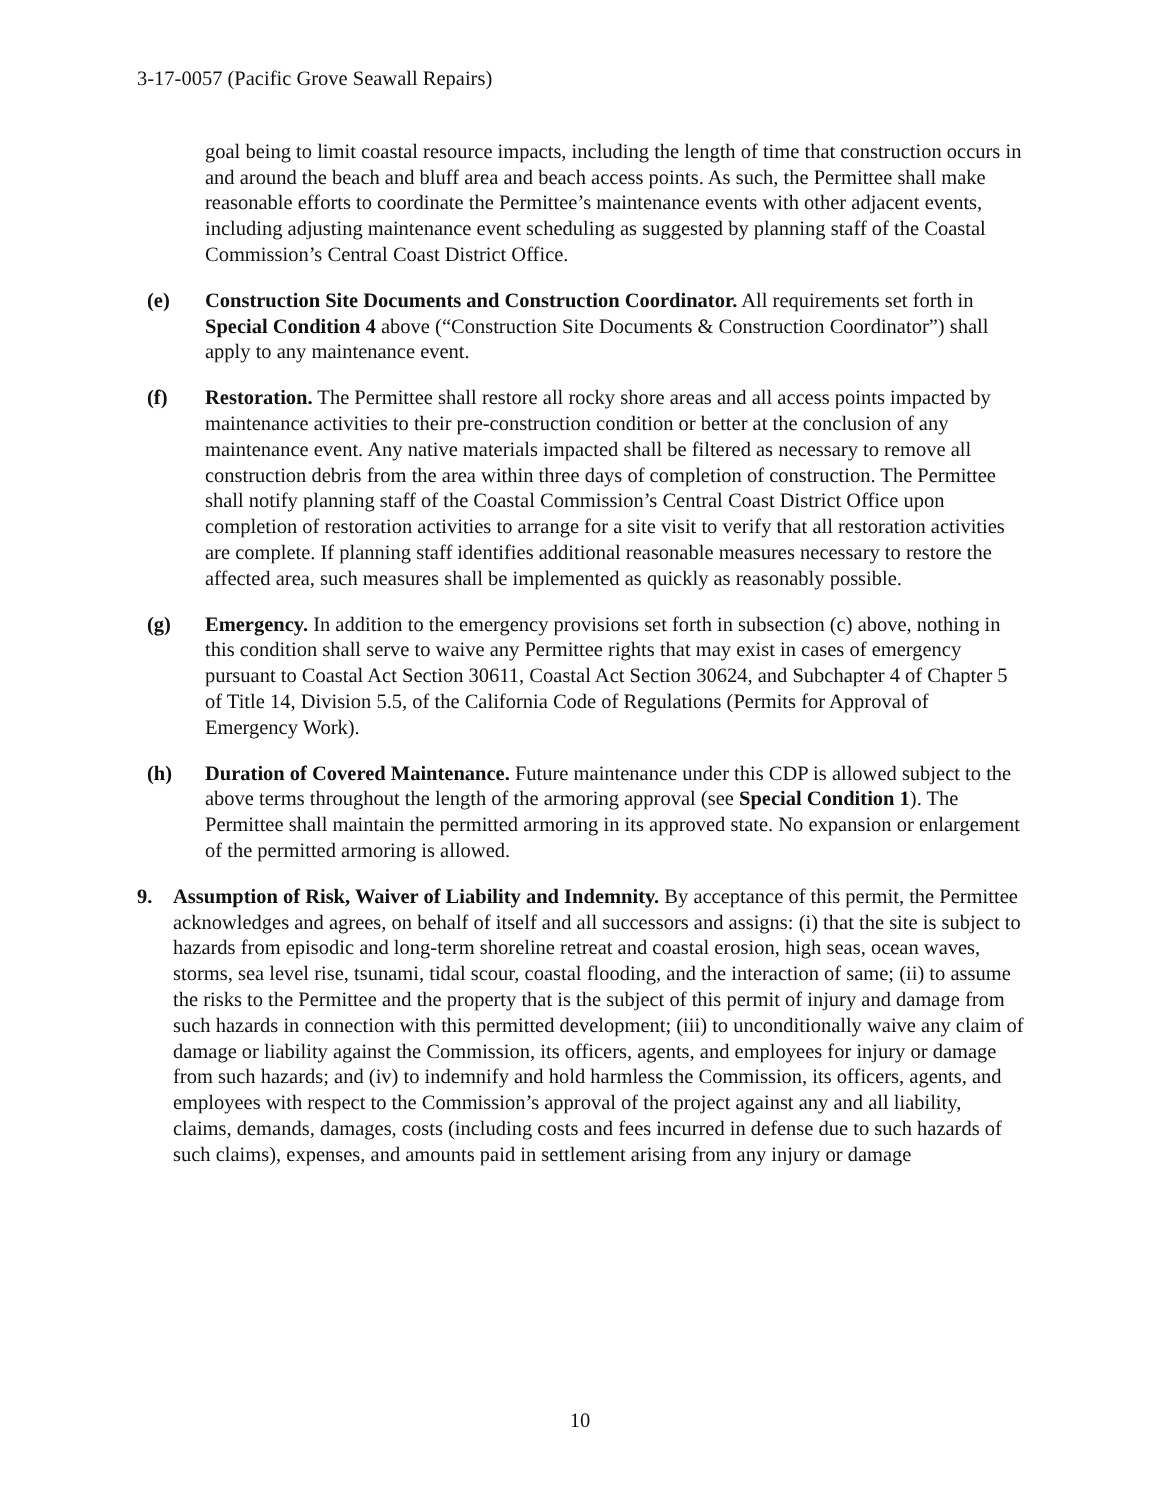3-17-0057 (Pacific Grove Seawall Repairs)
goal being to limit coastal resource impacts, including the length of time that construction occurs in and around the beach and bluff area and beach access points. As such, the Permittee shall make reasonable efforts to coordinate the Permittee’s maintenance events with other adjacent events, including adjusting maintenance event scheduling as suggested by planning staff of the Coastal Commission’s Central Coast District Office.
(e) Construction Site Documents and Construction Coordinator. All requirements set forth in Special Condition 4 above (“Construction Site Documents & Construction Coordinator”) shall apply to any maintenance event.
(f) Restoration. The Permittee shall restore all rocky shore areas and all access points impacted by maintenance activities to their pre-construction condition or better at the conclusion of any maintenance event. Any native materials impacted shall be filtered as necessary to remove all construction debris from the area within three days of completion of construction. The Permittee shall notify planning staff of the Coastal Commission’s Central Coast District Office upon completion of restoration activities to arrange for a site visit to verify that all restoration activities are complete. If planning staff identifies additional reasonable measures necessary to restore the affected area, such measures shall be implemented as quickly as reasonably possible.
(g) Emergency. In addition to the emergency provisions set forth in subsection (c) above, nothing in this condition shall serve to waive any Permittee rights that may exist in cases of emergency pursuant to Coastal Act Section 30611, Coastal Act Section 30624, and Subchapter 4 of Chapter 5 of Title 14, Division 5.5, of the California Code of Regulations (Permits for Approval of Emergency Work).
(h) Duration of Covered Maintenance. Future maintenance under this CDP is allowed subject to the above terms throughout the length of the armoring approval (see Special Condition 1). The Permittee shall maintain the permitted armoring in its approved state. No expansion or enlargement of the permitted armoring is allowed.
9. Assumption of Risk, Waiver of Liability and Indemnity. By acceptance of this permit, the Permittee acknowledges and agrees, on behalf of itself and all successors and assigns: (i) that the site is subject to hazards from episodic and long-term shoreline retreat and coastal erosion, high seas, ocean waves, storms, sea level rise, tsunami, tidal scour, coastal flooding, and the interaction of same; (ii) to assume the risks to the Permittee and the property that is the subject of this permit of injury and damage from such hazards in connection with this permitted development; (iii) to unconditionally waive any claim of damage or liability against the Commission, its officers, agents, and employees for injury or damage from such hazards; and (iv) to indemnify and hold harmless the Commission, its officers, agents, and employees with respect to the Commission’s approval of the project against any and all liability, claims, demands, damages, costs (including costs and fees incurred in defense due to such hazards of such claims), expenses, and amounts paid in settlement arising from any injury or damage
10